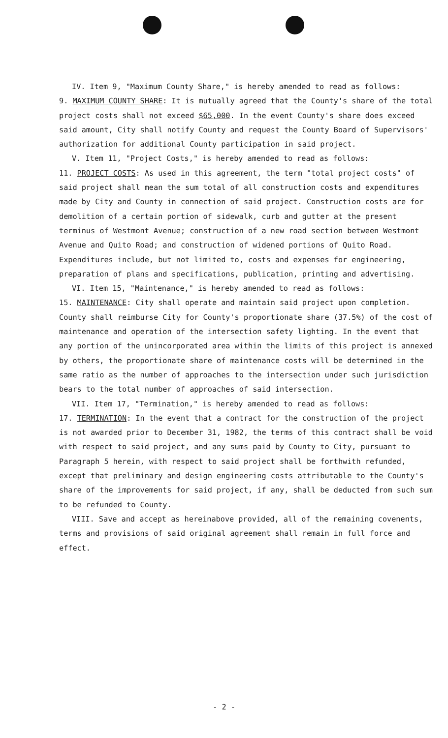IV. Item 9, "Maximum County Share," is hereby amended to read as follows:
9. MAXIMUM COUNTY SHARE: It is mutually agreed that the County's share of the total project costs shall not exceed $65,000. In the event County's share does exceed said amount, City shall notify County and request the County Board of Supervisors' authorization for additional County participation in said project.
V. Item 11, "Project Costs," is hereby amended to read as follows:
11. PROJECT COSTS: As used in this agreement, the term "total project costs" of said project shall mean the sum total of all construction costs and expenditures made by City and County in connection of said project. Construction costs are for demolition of a certain portion of sidewalk, curb and gutter at the present terminus of Westmont Avenue; construction of a new road section between Westmont Avenue and Quito Road; and construction of widened portions of Quito Road. Expenditures include, but not limited to, costs and expenses for engineering, preparation of plans and specifications, publication, printing and advertising.
VI. Item 15, "Maintenance," is hereby amended to read as follows:
15. MAINTENANCE: City shall operate and maintain said project upon completion. County shall reimburse City for County's proportionate share (37.5%) of the cost of maintenance and operation of the intersection safety lighting. In the event that any portion of the unincorporated area within the limits of this project is annexed by others, the proportionate share of maintenance costs will be determined in the same ratio as the number of approaches to the intersection under such jurisdiction bears to the total number of approaches of said intersection.
VII. Item 17, "Termination," is hereby amended to read as follows:
17. TERMINATION: In the event that a contract for the construction of the project is not awarded prior to December 31, 1982, the terms of this contract shall be void with respect to said project, and any sums paid by County to City, pursuant to Paragraph 5 herein, with respect to said project shall be forthwith refunded, except that preliminary and design engineering costs attributable to the County's share of the improvements for said project, if any, shall be deducted from such sum to be refunded to County.
VIII. Save and accept as hereinabove provided, all of the remaining covenents, terms and provisions of said original agreement shall remain in full force and effect.
- 2 -